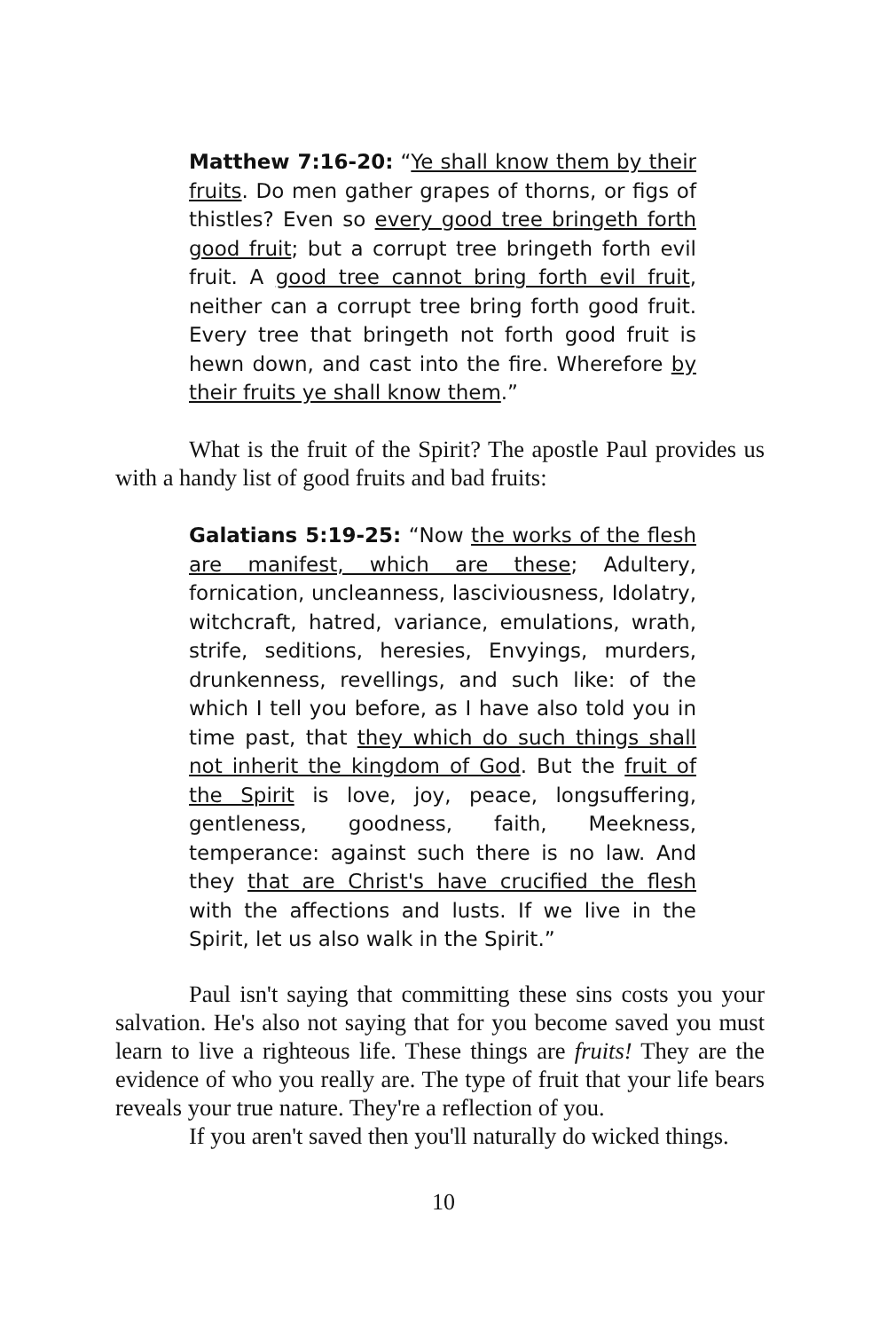Matthew 7:16-20: “Ye shall know them by their fruits. Do men gather grapes of thorns, or figs of thistles? Even so every good tree bringeth forth good fruit; but a corrupt tree bringeth forth evil fruit. A good tree cannot bring forth evil fruit, neither can a corrupt tree bring forth good fruit. Every tree that bringeth not forth good fruit is hewn down, and cast into the fire. Wherefore by their fruits ye shall know them.”
What is the fruit of the Spirit? The apostle Paul provides us with a handy list of good fruits and bad fruits:
Galatians 5:19-25: “Now the works of the flesh are manifest, which are these; Adultery, fornication, uncleanness, lasciviousness, Idolatry, witchcraft, hatred, variance, emulations, wrath, strife, seditions, heresies, Envyings, murders, drunkenness, revellings, and such like: of the which I tell you before, as I have also told you in time past, that they which do such things shall not inherit the kingdom of God. But the fruit of the Spirit is love, joy, peace, longsuffering, gentleness, goodness, faith, Meekness, temperance: against such there is no law. And they that are Christ's have crucified the flesh with the affections and lusts. If we live in the Spirit, let us also walk in the Spirit.”
Paul isn't saying that committing these sins costs you your salvation. He's also not saying that for you become saved you must learn to live a righteous life. These things are fruits! They are the evidence of who you really are. The type of fruit that your life bears reveals your true nature. They're a reflection of you.
If you aren't saved then you'll naturally do wicked things.
10